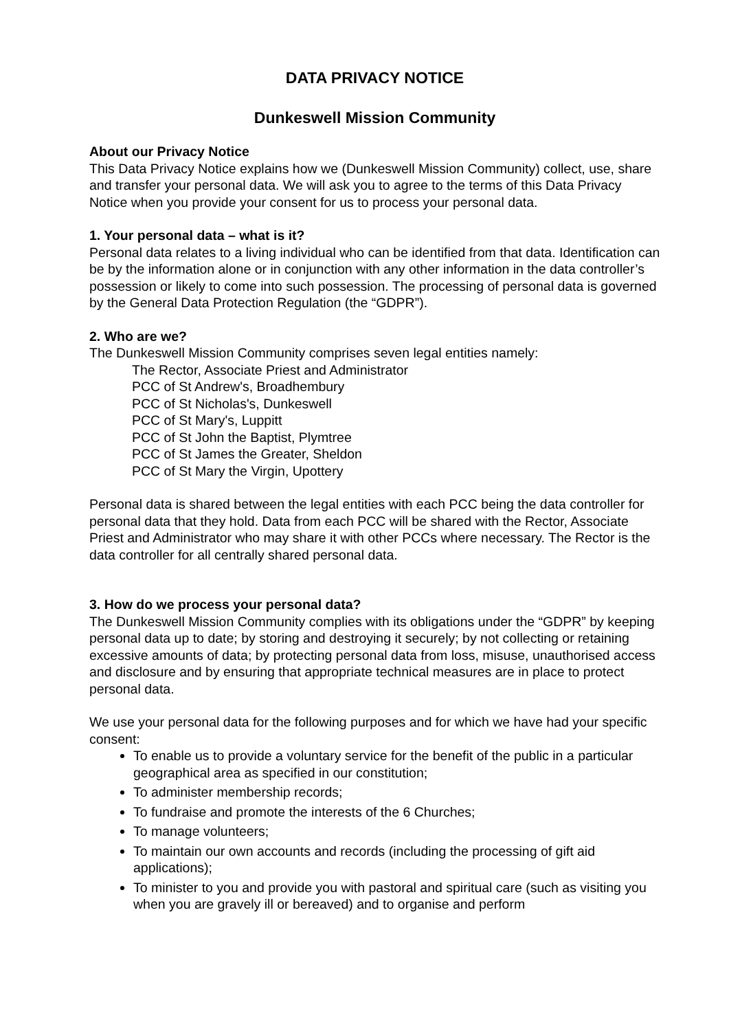DATA PRIVACY NOTICE
Dunkeswell Mission Community
About our Privacy Notice
This Data Privacy Notice explains how we (Dunkeswell Mission Community) collect, use, share and transfer your personal data. We will ask you to agree to the terms of this Data Privacy Notice when you provide your consent for us to process your personal data.
1. Your personal data – what is it?
Personal data relates to a living individual who can be identified from that data. Identification can be by the information alone or in conjunction with any other information in the data controller’s possession or likely to come into such possession. The processing of personal data is governed by the General Data Protection Regulation (the “GDPR”).
2. Who are we?
The Dunkeswell Mission Community comprises seven legal entities namely:
The Rector, Associate Priest and Administrator
PCC of St Andrew's, Broadhembury
PCC of St Nicholas's, Dunkeswell
PCC of St Mary's, Luppitt
PCC of St John the Baptist, Plymtree
PCC of St James the Greater, Sheldon
PCC of St Mary the Virgin, Upottery
Personal data is shared between the legal entities with each PCC being the data controller for personal data that they hold. Data from each PCC will be shared with the Rector, Associate Priest and Administrator who may share it with other PCCs where necessary. The Rector is the data controller for all centrally shared personal data.
3. How do we process your personal data?
The Dunkeswell Mission Community complies with its obligations under the “GDPR” by keeping personal data up to date; by storing and destroying it securely; by not collecting or retaining excessive amounts of data; by protecting personal data from loss, misuse, unauthorised access and disclosure and by ensuring that appropriate technical measures are in place to protect personal data.
We use your personal data for the following purposes and for which we have had your specific consent:
To enable us to provide a voluntary service for the benefit of the public in a particular geographical area as specified in our constitution;
To administer membership records;
To fundraise and promote the interests of the 6 Churches;
To manage volunteers;
To maintain our own accounts and records (including the processing of gift aid applications);
To minister to you and provide you with pastoral and spiritual care (such as visiting you when you are gravely ill or bereaved) and to organise and perform